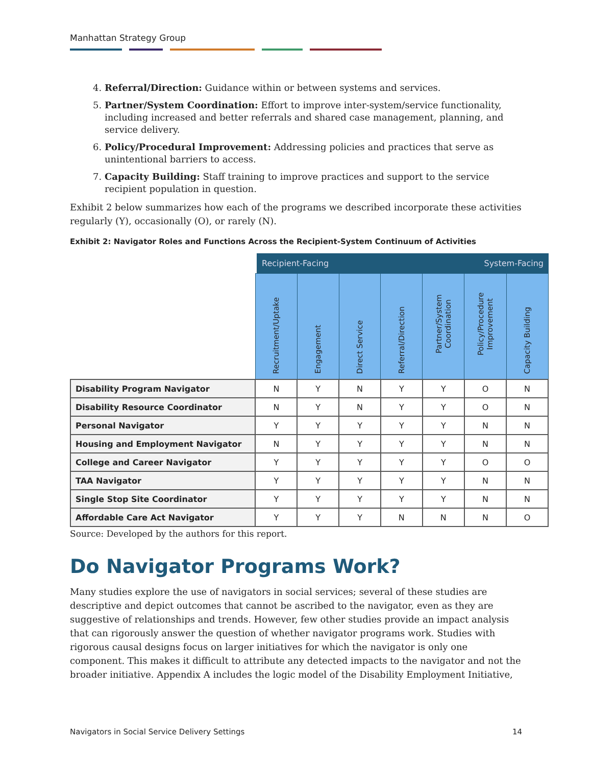Manhattan Strategy Group
4. Referral/Direction: Guidance within or between systems and services.
5. Partner/System Coordination: Effort to improve inter-system/service functionality, including increased and better referrals and shared case management, planning, and service delivery.
6. Policy/Procedural Improvement: Addressing policies and practices that serve as unintentional barriers to access.
7. Capacity Building: Staff training to improve practices and support to the service recipient population in question.
Exhibit 2 below summarizes how each of the programs we described incorporate these activities regularly (Y), occasionally (O), or rarely (N).
Exhibit 2: Navigator Roles and Functions Across the Recipient-System Continuum of Activities
Recipient-Facing System-Facing
| | Recruitment/Uptake | Engagement | Direct Service | Referral/Direction | Partner/System Coordination | Policy/Procedure Improvement | Capacity Building |
| Disability Program Navigator | N | Y | N | Y | Y | O | N |
| Disability Resource Coordinator | N | Y | N | Y | Y | O | N |
| Personal Navigator | Y | Y | Y | Y | Y | N | N |
| Housing and Employment Navigator | N | Y | Y | Y | Y | N | N |
| College and Career Navigator | Y | Y | Y | Y | Y | O | O |
| TAA Navigator | Y | Y | Y | Y | Y | N | N |
| Single Stop Site Coordinator | Y | Y | Y | Y | Y | N | N |
| Affordable Care Act Navigator | Y | Y | Y | N | N | N | O |
Source: Developed by the authors for this report.
Do Navigator Programs Work?
Many studies explore the use of navigators in social services; several of these studies are descriptive and depict outcomes that cannot be ascribed to the navigator, even as they are suggestive of relationships and trends. However, few other studies provide an impact analysis that can rigorously answer the question of whether navigator programs work. Studies with rigorous causal designs focus on larger initiatives for which the navigator is only one component. This makes it difficult to attribute any detected impacts to the navigator and not the broader initiative. Appendix A includes the logic model of the Disability Employment Initiative,
Navigators in Social Service Delivery Settings 14